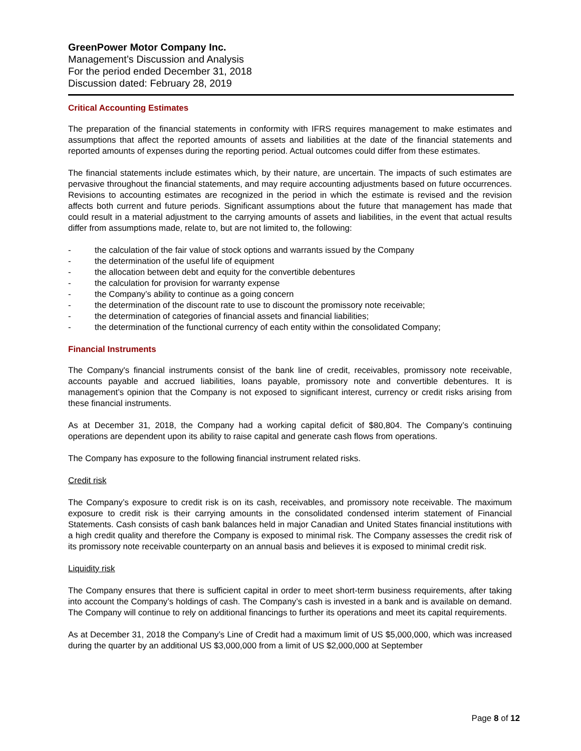GreenPower Motor Company Inc.
Management’s Discussion and Analysis
For the period ended December 31, 2018
Discussion dated: February 28, 2019
Critical Accounting Estimates
The preparation of the financial statements in conformity with IFRS requires management to make estimates and assumptions that affect the reported amounts of assets and liabilities at the date of the financial statements and reported amounts of expenses during the reporting period. Actual outcomes could differ from these estimates.
The financial statements include estimates which, by their nature, are uncertain. The impacts of such estimates are pervasive throughout the financial statements, and may require accounting adjustments based on future occurrences. Revisions to accounting estimates are recognized in the period in which the estimate is revised and the revision affects both current and future periods. Significant assumptions about the future that management has made that could result in a material adjustment to the carrying amounts of assets and liabilities, in the event that actual results differ from assumptions made, relate to, but are not limited to, the following:
- the calculation of the fair value of stock options and warrants issued by the Company
- the determination of the useful life of equipment
- the allocation between debt and equity for the convertible debentures
- the calculation for provision for warranty expense
- the Company’s ability to continue as a going concern
- the determination of the discount rate to use to discount the promissory note receivable;
- the determination of categories of financial assets and financial liabilities;
- the determination of the functional currency of each entity within the consolidated Company;
Financial Instruments
The Company's financial instruments consist of the bank line of credit, receivables, promissory note receivable, accounts payable and accrued liabilities, loans payable, promissory note and convertible debentures. It is management’s opinion that the Company is not exposed to significant interest, currency or credit risks arising from these financial instruments.
As at December 31, 2018, the Company had a working capital deficit of $80,804. The Company’s continuing operations are dependent upon its ability to raise capital and generate cash flows from operations.
The Company has exposure to the following financial instrument related risks.
Credit risk
The Company’s exposure to credit risk is on its cash, receivables, and promissory note receivable. The maximum exposure to credit risk is their carrying amounts in the consolidated condensed interim statement of Financial Statements. Cash consists of cash bank balances held in major Canadian and United States financial institutions with a high credit quality and therefore the Company is exposed to minimal risk. The Company assesses the credit risk of its promissory note receivable counterparty on an annual basis and believes it is exposed to minimal credit risk.
Liquidity risk
The Company ensures that there is sufficient capital in order to meet short-term business requirements, after taking into account the Company’s holdings of cash. The Company’s cash is invested in a bank and is available on demand. The Company will continue to rely on additional financings to further its operations and meet its capital requirements.
As at December 31, 2018 the Company’s Line of Credit had a maximum limit of US $5,000,000, which was increased during the quarter by an additional US $3,000,000 from a limit of US $2,000,000 at September
Page 8 of 12